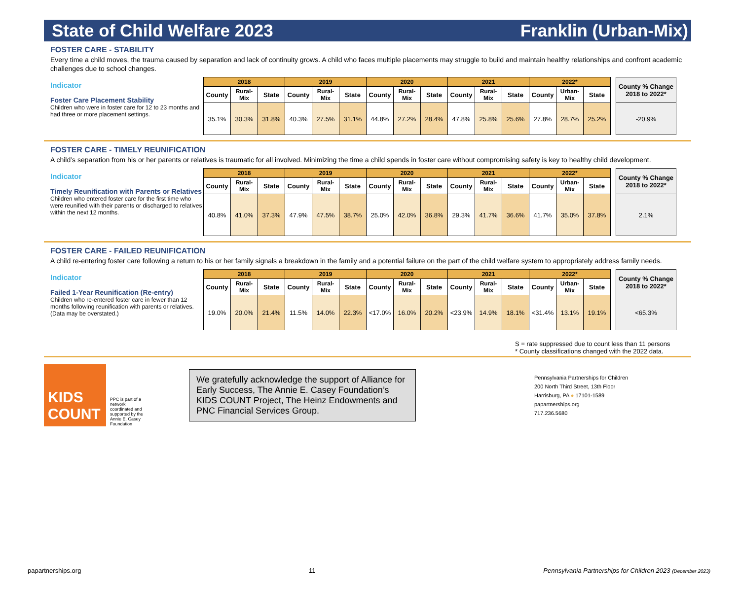State of Child Welfare 2023 Franklin (Urban-Mix)
FOSTER CARE - STABILITY
Every time a child moves, the trauma caused by separation and lack of continuity grows. A child who faces multiple placements may struggle to build and maintain healthy relationships and confront academic challenges due to school changes.
Indicator
Foster Care Placement Stability
Children who were in foster care for 12 to 23 months and had three or more placement settings.
| 2018 | | | 2019 | | | 2020 | | | 2021 | | | 2022* | | |
| --- | --- | --- | --- | --- | --- | --- | --- | --- | --- | --- | --- | --- | --- | --- |
| County | Rural-Mix | State | County | Rural-Mix | State | County | Rural-Mix | State | County | Rural-Mix | State | County | Urban-Mix | State |
| 35.1% | 30.3% | 31.8% | 40.3% | 27.5% | 31.1% | 44.8% | 27.2% | 28.4% | 47.8% | 25.8% | 25.6% | 27.8% | 28.7% | 25.2% |
| County % Change 2018 to 2022* |
| --- |
| -20.9% |
FOSTER CARE - TIMELY REUNIFICATION
A child’s separation from his or her parents or relatives is traumatic for all involved. Minimizing the time a child spends in foster care without compromising safety is key to healthy child development.
Indicator
Timely Reunification with Parents or Relatives
Children who entered foster care for the first time who were reunified with their parents or discharged to relatives within the next 12 months.
| 2018 | | | 2019 | | | 2020 | | | 2021 | | | 2022* | | |
| --- | --- | --- | --- | --- | --- | --- | --- | --- | --- | --- | --- | --- | --- | --- |
| County | Rural-Mix | State | County | Rural-Mix | State | County | Rural-Mix | State | County | Rural-Mix | State | County | Urban-Mix | State |
| 40.8% | 41.0% | 37.3% | 47.9% | 47.5% | 38.7% | 25.0% | 42.0% | 36.8% | 29.3% | 41.7% | 36.6% | 41.7% | 35.0% | 37.8% |
| County % Change 2018 to 2022* |
| --- |
| 2.1% |
FOSTER CARE - FAILED REUNIFICATION
A child re-entering foster care following a return to his or her family signals a breakdown in the family and a potential failure on the part of the child welfare system to appropriately address family needs.
Indicator
Failed 1-Year Reunification (Re-entry)
Children who re-entered foster care in fewer than 12 months following reunification with parents or relatives. (Data may be overstated.)
| 2018 | | | 2019 | | | 2020 | | | 2021 | | | 2022* | | |
| --- | --- | --- | --- | --- | --- | --- | --- | --- | --- | --- | --- | --- | --- | --- |
| County | Rural-Mix | State | County | Rural-Mix | State | County | Rural-Mix | State | County | Rural-Mix | State | County | Urban-Mix | State |
| 19.0% | 20.0% | 21.4% | 11.5% | 14.0% | 22.3% | <17.0% | 16.0% | 20.2% | <23.9% | 14.9% | 18.1% | <31.4% | 13.1% | 19.1% |
| County % Change 2018 to 2022* |
| --- |
| <65.3% |
S = rate suppressed due to count less than 11 persons
* County classifications changed with the 2022 data.
KIDS COUNT
PPC is part of a network coordinated and supported by the Annie E. Casey Foundation
We gratefully acknowledge the support of Alliance for Early Success, The Annie E. Casey Foundation’s KIDS COUNT Project, The Heinz Endowments and PNC Financial Services Group.
Pennsylvania Partnerships for Children
200 North Third Street, 13th Floor
Harrisburg, PA ● 17101-1589
papartnerships.org
717.236.5680
papartnerships.org 11 Pennsylvania Partnerships for Children 2023 (December 2023)